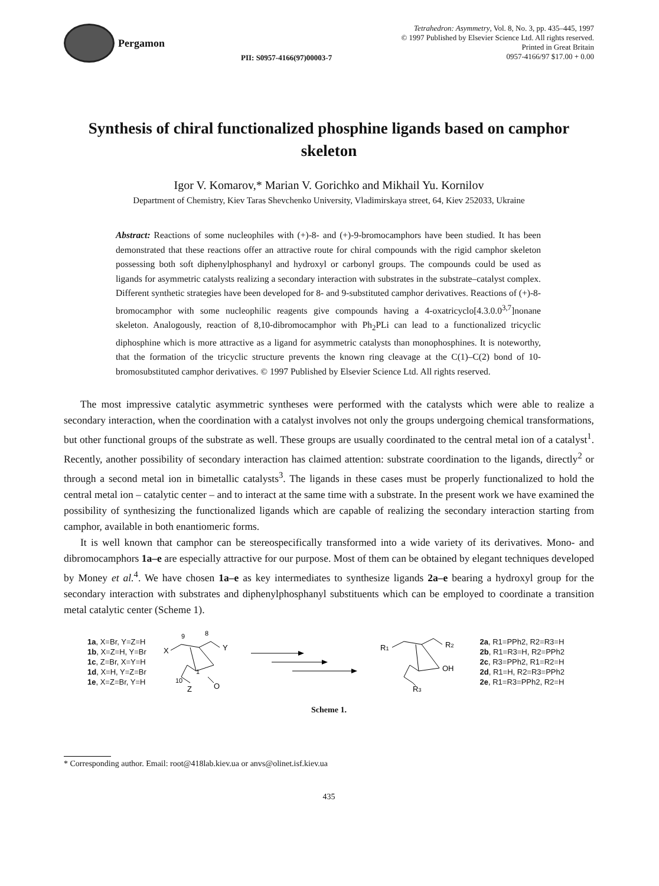Pergamon
Tetrahedron: Asymmetry, Vol. 8, No. 3, pp. 435–445, 1997
© 1997 Published by Elsevier Science Ltd. All rights reserved.
Printed in Great Britain
0957-4166/97 $17.00 + 0.00
PII: S0957-4166(97)00003-7
Synthesis of chiral functionalized phosphine ligands based on camphor skeleton
Igor V. Komarov,* Marian V. Gorichko and Mikhail Yu. Kornilov
Department of Chemistry, Kiev Taras Shevchenko University, Vladimirskaya street, 64, Kiev 252033, Ukraine
Abstract: Reactions of some nucleophiles with (+)-8- and (+)-9-bromocamphors have been studied. It has been demonstrated that these reactions offer an attractive route for chiral compounds with the rigid camphor skeleton possessing both soft diphenylphosphanyl and hydroxyl or carbonyl groups. The compounds could be used as ligands for asymmetric catalysts realizing a secondary interaction with substrates in the substrate–catalyst complex. Different synthetic strategies have been developed for 8- and 9-substituted camphor derivatives. Reactions of (+)-8-bromocamphor with some nucleophilic reagents give compounds having a 4-oxatricyclo[4.3.0.0<sup>3,7</sup>]nonane skeleton. Analogously, reaction of 8,10-dibromocamphor with Ph<sub>2</sub>PLi can lead to a functionalized tricyclic diphosphine which is more attractive as a ligand for asymmetric catalysts than monophosphines. It is noteworthy, that the formation of the tricyclic structure prevents the known ring cleavage at the C(1)–C(2) bond of 10-bromosubstituted camphor derivatives. © 1997 Published by Elsevier Science Ltd. All rights reserved.
The most impressive catalytic asymmetric syntheses were performed with the catalysts which were able to realize a secondary interaction, when the coordination with a catalyst involves not only the groups undergoing chemical transformations, but other functional groups of the substrate as well. These groups are usually coordinated to the central metal ion of a catalyst<sup>1</sup>. Recently, another possibility of secondary interaction has claimed attention: substrate coordination to the ligands, directly<sup>2</sup> or through a second metal ion in bimetallic catalysts<sup>3</sup>. The ligands in these cases must be properly functionalized to hold the central metal ion – catalytic center – and to interact at the same time with a substrate. In the present work we have examined the possibility of synthesizing the functionalized ligands which are capable of realizing the secondary interaction starting from camphor, available in both enantiomeric forms.
It is well known that camphor can be stereospecifically transformed into a wide variety of its derivatives. Mono- and dibromocamphors 1a–e are especially attractive for our purpose. Most of them can be obtained by elegant techniques developed by Money et al.<sup>4</sup>. We have chosen 1a–e as key intermediates to synthesize ligands 2a–e bearing a hydroxyl group for the secondary interaction with substrates and diphenylphosphanyl substituents which can be employed to coordinate a transition metal catalytic center (Scheme 1).
1a, X=Br, Y=Z=H
1b, X=Z=H, Y=Br
1c, Z=Br, X=Y=H
1d, X=H, Y=Z=Br
1e, X=Z=Br, Y=H
9
8
X
Y
10
Z
O
1
R1
R2
OH
R3
2a, R1=PPh2, R2=R3=H
2b, R1=R3=H, R2=PPh2
2c, R3=PPh2, R1=R2=H
2d, R1=H, R2=R3=PPh2
2e, R1=R3=PPh2, R2=H
Scheme 1.
* Corresponding author. Email: root@418lab.kiev.ua or anvs@olinet.isf.kiev.ua
435